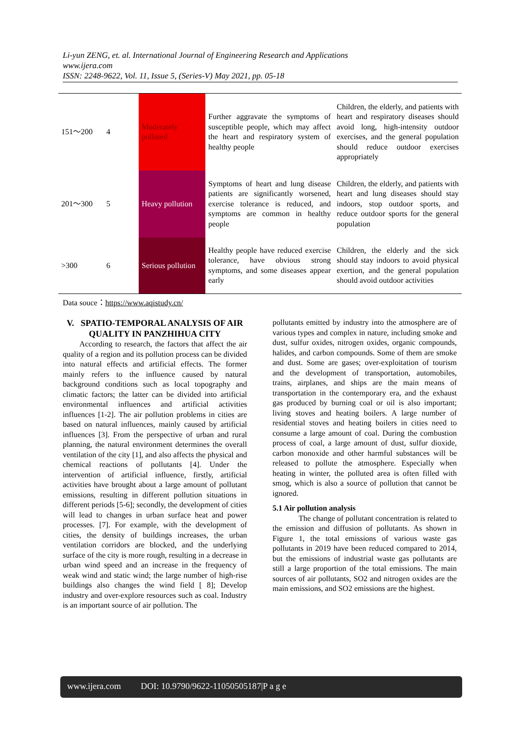Li-yun ZENG, et. al. International Journal of Engineering Research and Applications
www.ijera.com
ISSN: 2248-9622, Vol. 11, Issue 5, (Series-V) May 2021, pp. 05-18
| 151～200 | 4 | Moderately polluted | Further aggravate the symptoms of susceptible people, which may affect the heart and respiratory system of healthy people | Children, the elderly, and patients with heart and respiratory diseases should avoid long, high-intensity outdoor exercises, and the general population should reduce outdoor exercises appropriately |
| 201～300 | 5 | Heavy pollution | Symptoms of heart and lung disease patients are significantly worsened, exercise tolerance is reduced, and symptoms are common in healthy people | Children, the elderly, and patients with heart and lung diseases should stay indoors, stop outdoor sports, and reduce outdoor sports for the general population |
| >300 | 6 | Serious pollution | Healthy people have reduced exercise tolerance, have obvious strong symptoms, and some diseases appear early | Children, the elderly and the sick should stay indoors to avoid physical exertion, and the general population should avoid outdoor activities |
Data souce：https://www.aqistudy.cn/
V. SPATIO-TEMPORAL ANALYSIS OF AIR QUALITY IN PANZHIHUA CITY
According to research, the factors that affect the air quality of a region and its pollution process can be divided into natural effects and artificial effects. The former mainly refers to the influence caused by natural background conditions such as local topography and climatic factors; the latter can be divided into artificial environmental influences and artificial activities influences [1-2]. The air pollution problems in cities are based on natural influences, mainly caused by artificial influences [3]. From the perspective of urban and rural planning, the natural environment determines the overall ventilation of the city [1], and also affects the physical and chemical reactions of pollutants [4]. Under the intervention of artificial influence, firstly, artificial activities have brought about a large amount of pollutant emissions, resulting in different pollution situations in different periods [5-6]; secondly, the development of cities will lead to changes in urban surface heat and power processes. [7]. For example, with the development of cities, the density of buildings increases, the urban ventilation corridors are blocked, and the underlying surface of the city is more rough, resulting in a decrease in urban wind speed and an increase in the frequency of weak wind and static wind; the large number of high-rise buildings also changes the wind field [ 8]; Develop industry and over-explore resources such as coal. Industry is an important source of air pollution. The
pollutants emitted by industry into the atmosphere are of various types and complex in nature, including smoke and dust, sulfur oxides, nitrogen oxides, organic compounds, halides, and carbon compounds. Some of them are smoke and dust. Some are gases; over-exploitation of tourism and the development of transportation, automobiles, trains, airplanes, and ships are the main means of transportation in the contemporary era, and the exhaust gas produced by burning coal or oil is also important; living stoves and heating boilers. A large number of residential stoves and heating boilers in cities need to consume a large amount of coal. During the combustion process of coal, a large amount of dust, sulfur dioxide, carbon monoxide and other harmful substances will be released to pollute the atmosphere. Especially when heating in winter, the polluted area is often filled with smog, which is also a source of pollution that cannot be ignored.
5.1 Air pollution analysis
The change of pollutant concentration is related to the emission and diffusion of pollutants. As shown in Figure 1, the total emissions of various waste gas pollutants in 2019 have been reduced compared to 2014, but the emissions of industrial waste gas pollutants are still a large proportion of the total emissions. The main sources of air pollutants, SO2 and nitrogen oxides are the main emissions, and SO2 emissions are the highest.
www.ijera.com DOI: 10.9790/9622-11050505187|P a g e